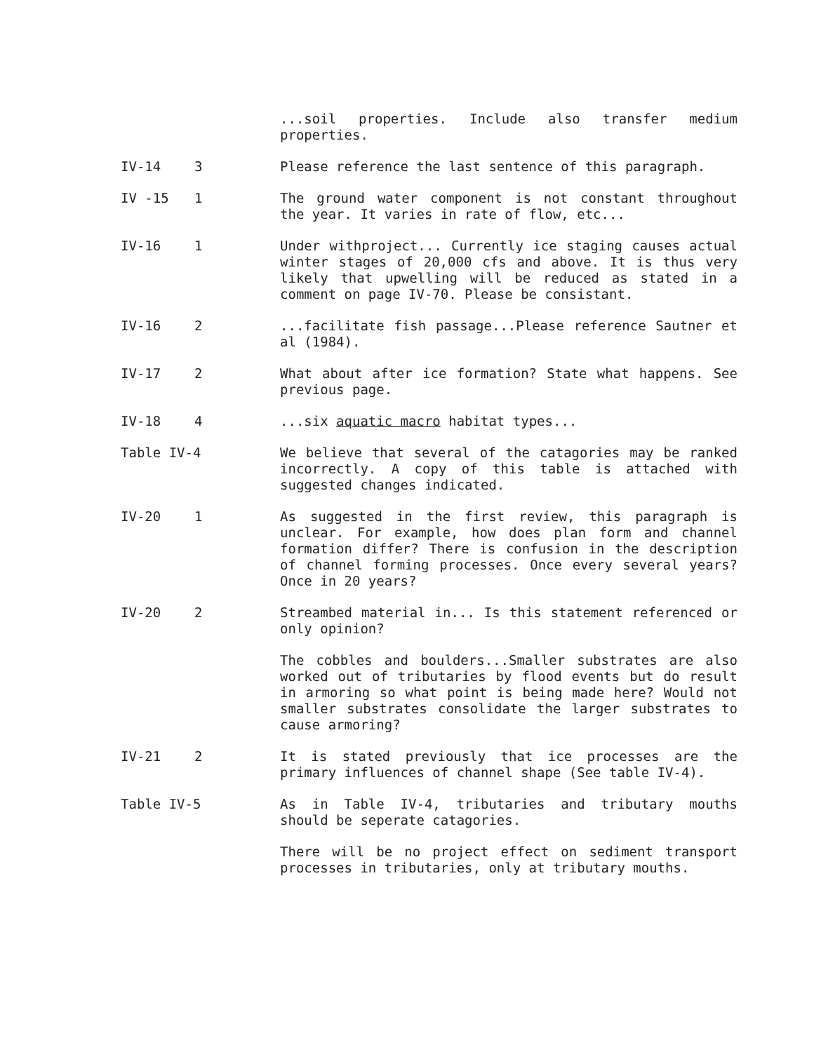...soil properties. Include also transfer medium properties.
IV-14 3 Please reference the last sentence of this paragraph.
IV -15 1 The ground water component is not constant throughout the year. It varies in rate of flow, etc...
IV-16 1 Under withproject... Currently ice staging causes actual winter stages of 20,000 cfs and above. It is thus very likely that upwelling will be reduced as stated in a comment on page IV-70. Please be consistant.
IV-16 2 ...facilitate fish passage...Please reference Sautner et al (1984).
IV-17 2 What about after ice formation? State what happens. See previous page.
IV-18 4 ...six aquatic macro habitat types...
Table IV-4 We believe that several of the catagories may be ranked incorrectly. A copy of this table is attached with suggested changes indicated.
IV-20 1 As suggested in the first review, this paragraph is unclear. For example, how does plan form and channel formation differ? There is confusion in the description of channel forming processes. Once every several years? Once in 20 years?
IV-20 2 Streambed material in... Is this statement referenced or only opinion?
The cobbles and boulders...Smaller substrates are also worked out of tributaries by flood events but do result in armoring so what point is being made here? Would not smaller substrates consolidate the larger substrates to cause armoring?
IV-21 2 It is stated previously that ice processes are the primary influences of channel shape (See table IV-4).
Table IV-5 As in Table IV-4, tributaries and tributary mouths should be seperate catagories.
There will be no project effect on sediment transport processes in tributaries, only at tributary mouths.